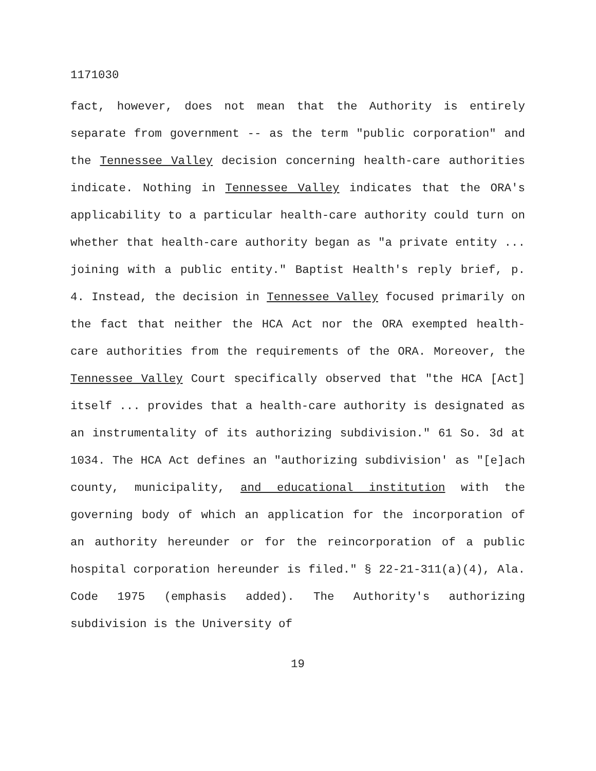1171030
fact, however, does not mean that the Authority is entirely separate from government -- as the term "public corporation" and the Tennessee Valley decision concerning health-care authorities indicate. Nothing in Tennessee Valley indicates that the ORA's applicability to a particular health-care authority could turn on whether that health-care authority began as "a private entity ... joining with a public entity." Baptist Health's reply brief, p. 4. Instead, the decision in Tennessee Valley focused primarily on the fact that neither the HCA Act nor the ORA exempted health-care authorities from the requirements of the ORA. Moreover, the Tennessee Valley Court specifically observed that "the HCA [Act] itself ... provides that a health-care authority is designated as an instrumentality of its authorizing subdivision." 61 So. 3d at 1034. The HCA Act defines an "authorizing subdivision' as "[e]ach county, municipality, and educational institution with the governing body of which an application for the incorporation of an authority hereunder or for the reincorporation of a public hospital corporation hereunder is filed." § 22-21-311(a)(4), Ala. Code 1975 (emphasis added). The Authority's authorizing subdivision is the University of
19